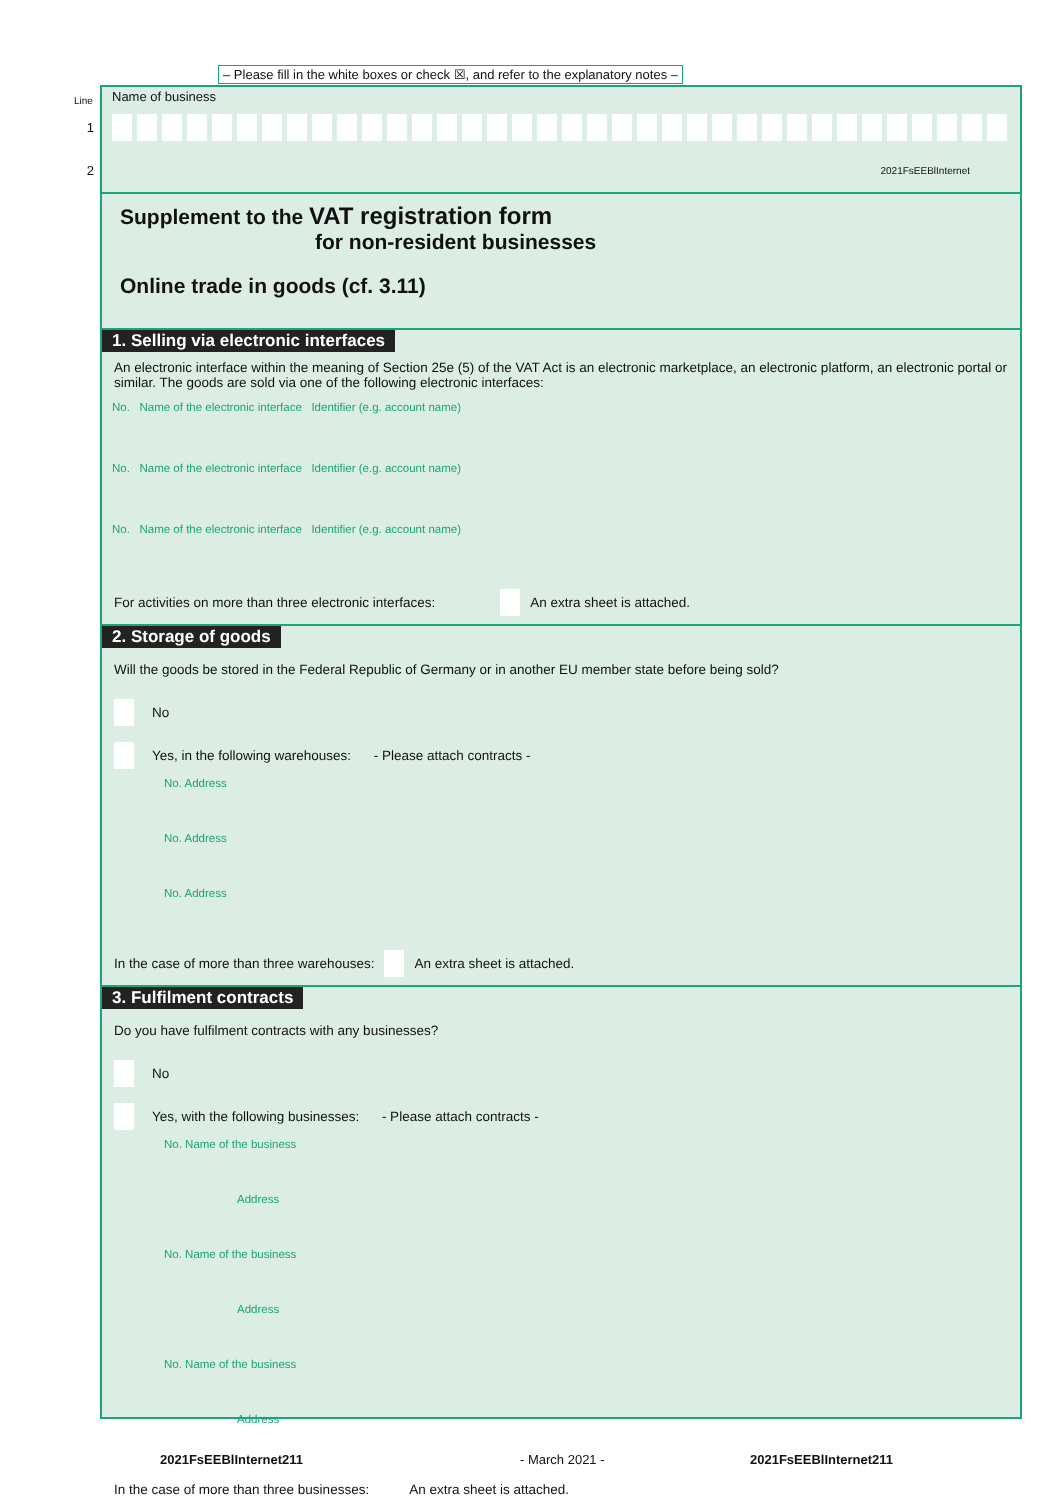– Please fill in the white boxes or check ☒, and refer to the explanatory notes –
Name of business Line
1
2 2021FsEEBlInternet
Supplement to the VAT registration form
for non-resident businesses
Online trade in goods (cf. 3.11)
1. Selling via electronic interfaces
An electronic interface within the meaning of Section 25e (5) of the VAT Act is an electronic marketplace, an electronic platform, an electronic portal or similar. The goods are sold via one of the following electronic interfaces:
No. Name of the electronic interface Identifier (e.g. account name)
No. Name of the electronic interface Identifier (e.g. account name)
No. Name of the electronic interface Identifier (e.g. account name)
For activities on more than three electronic interfaces: An extra sheet is attached.
2. Storage of goods
Will the goods be stored in the Federal Republic of Germany or in another EU member state before being sold?
No
Yes, in the following warehouses: - Please attach contracts -
No. Address
No. Address
No. Address
In the case of more than three warehouses: An extra sheet is attached.
3. Fulfilment contracts
Do you have fulfilment contracts with any businesses?
No
Yes, with the following businesses: - Please attach contracts -
No. Name of the business
Address
No. Name of the business
Address
No. Name of the business
Address
In the case of more than three businesses: An extra sheet is attached.
2021FsEEBlInternet211 - March 2021 - 2021FsEEBlInternet211